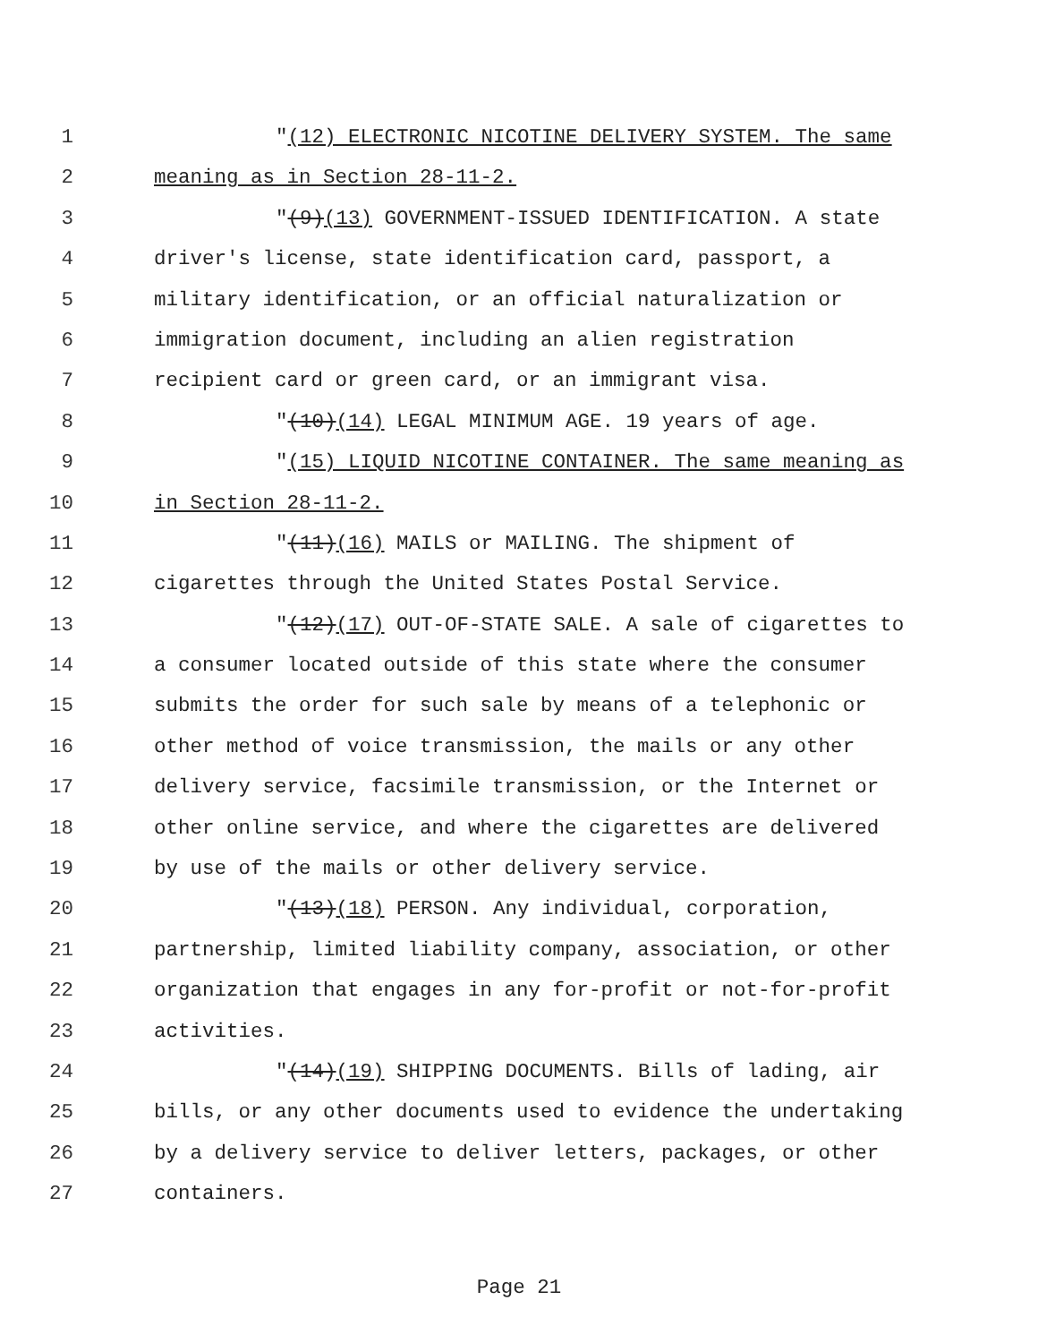1 "(12) ELECTRONIC NICOTINE DELIVERY SYSTEM. The same
2 meaning as in Section 28-11-2.
3 "(9)(13) GOVERNMENT-ISSUED IDENTIFICATION. A state
4 driver's license, state identification card, passport, a
5 military identification, or an official naturalization or
6 immigration document, including an alien registration
7 recipient card or green card, or an immigrant visa.
8 "(10)(14) LEGAL MINIMUM AGE. 19 years of age.
9 "(15) LIQUID NICOTINE CONTAINER. The same meaning as
10 in Section 28-11-2.
11 "(11)(16) MAILS or MAILING. The shipment of
12 cigarettes through the United States Postal Service.
13 "(12)(17) OUT-OF-STATE SALE. A sale of cigarettes to
14 a consumer located outside of this state where the consumer
15 submits the order for such sale by means of a telephonic or
16 other method of voice transmission, the mails or any other
17 delivery service, facsimile transmission, or the Internet or
18 other online service, and where the cigarettes are delivered
19 by use of the mails or other delivery service.
20 "(13)(18) PERSON. Any individual, corporation,
21 partnership, limited liability company, association, or other
22 organization that engages in any for-profit or not-for-profit
23 activities.
24 "(14)(19) SHIPPING DOCUMENTS. Bills of lading, air
25 bills, or any other documents used to evidence the undertaking
26 by a delivery service to deliver letters, packages, or other
27 containers.
Page 21